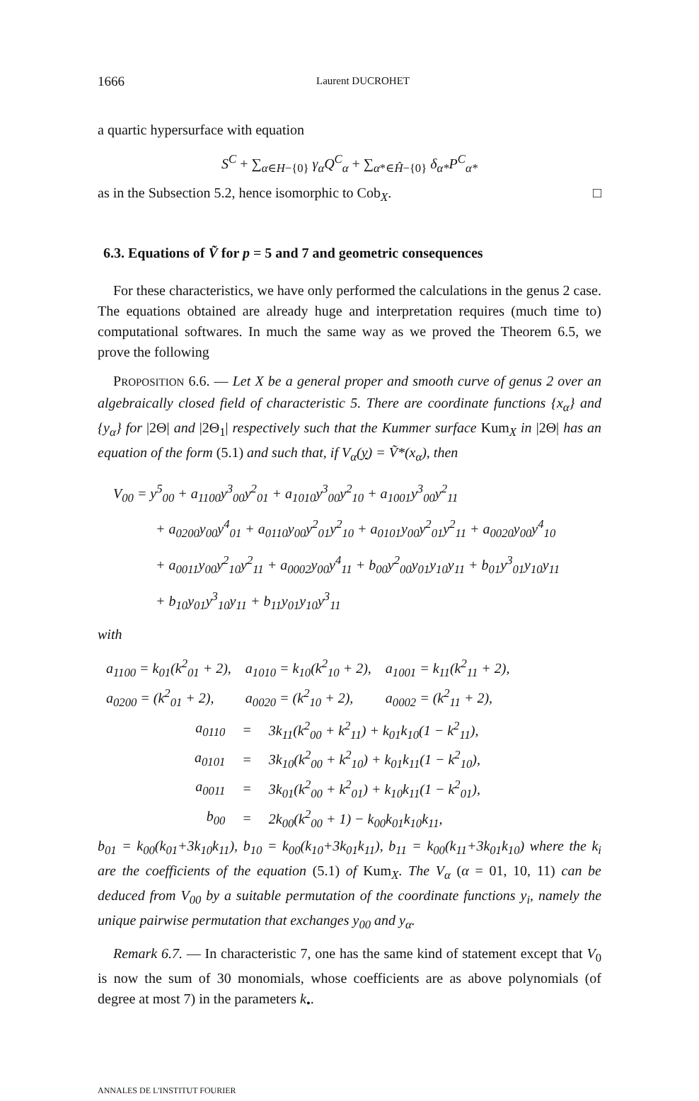1666 Laurent DUCROHET
a quartic hypersurface with equation
S<sup>C</sup> + ∑<sub>α∈H−{0}</sub> γ<sub>α</sub>Q<sup>C</sup><sub>α</sub> + ∑<sub>α*∈Ĥ−{0}</sub> δ<sub>α*</sub>P<sup>C</sup><sub>α*</sub>
as in the Subsection 5.2, hence isomorphic to Cob<sub>X</sub>. □
6.3. Equations of Ṽ for p = 5 and 7 and geometric consequences
For these characteristics, we have only performed the calculations in the genus 2 case. The equations obtained are already huge and interpretation requires (much time to) computational softwares. In much the same way as we proved the Theorem 6.5, we prove the following
PROPOSITION 6.6. — Let X be a general proper and smooth curve of genus 2 over an algebraically closed field of characteristic 5. There are coordinate functions {x<sub>α</sub>} and {y<sub>α</sub>} for |2Θ| and |2Θ<sub>1</sub>| respectively such that the Kummer surface Kum<sub>X</sub> in |2Θ| has an equation of the form (5.1) and such that, if V<sub>α</sub>(y) = Ṽ*(x<sub>α</sub>), then
V<sub>00</sub> = y<sup>5</sup><sub>00</sub> + a<sub>1100</sub>y<sup>3</sup><sub>00</sub>y<sup>2</sup><sub>01</sub> + a<sub>1010</sub>y<sup>3</sup><sub>00</sub>y<sup>2</sup><sub>10</sub> + a<sub>1001</sub>y<sup>3</sup><sub>00</sub>y<sup>2</sup><sub>11</sub>
+ a<sub>0200</sub>y<sub>00</sub>y<sup>4</sup><sub>01</sub> + a<sub>0110</sub>y<sub>00</sub>y<sup>2</sup><sub>01</sub>y<sup>2</sup><sub>10</sub> + a<sub>0101</sub>y<sub>00</sub>y<sup>2</sup><sub>01</sub>y<sup>2</sup><sub>11</sub> + a<sub>0020</sub>y<sub>00</sub>y<sup>4</sup><sub>10</sub>
+ a<sub>0011</sub>y<sub>00</sub>y<sup>2</sup><sub>10</sub>y<sup>2</sup><sub>11</sub> + a<sub>0002</sub>y<sub>00</sub>y<sup>4</sup><sub>11</sub> + b<sub>00</sub>y<sup>2</sup><sub>00</sub>y<sub>01</sub>y<sub>10</sub>y<sub>11</sub> + b<sub>01</sub>y<sup>3</sup><sub>01</sub>y<sub>10</sub>y<sub>11</sub>
+ b<sub>10</sub>y<sub>01</sub>y<sup>3</sup><sub>10</sub>y<sub>11</sub> + b<sub>11</sub>y<sub>01</sub>y<sub>10</sub>y<sup>3</sup><sub>11</sub>
with
| a<sub>1100</sub> = k<sub>01</sub>(k<sup>2</sup><sub>01</sub> + 2), | a<sub>1010</sub> = k<sub>10</sub>(k<sup>2</sup><sub>10</sub> + 2), | a<sub>1001</sub> = k<sub>11</sub>(k<sup>2</sup><sub>11</sub> + 2), |
| a<sub>0200</sub> = (k<sup>2</sup><sub>01</sub> + 2), | a<sub>0020</sub> = (k<sup>2</sup><sub>10</sub> + 2), | a<sub>0002</sub> = (k<sup>2</sup><sub>11</sub> + 2), |
| a<sub>0110</sub> | = | 3k<sub>11</sub>(k<sup>2</sup><sub>00</sub> + k<sup>2</sup><sub>11</sub>) + k<sub>01</sub>k<sub>10</sub>(1 − k<sup>2</sup><sub>11</sub>), |
| a<sub>0101</sub> | = | 3k<sub>10</sub>(k<sup>2</sup><sub>00</sub> + k<sup>2</sup><sub>10</sub>) + k<sub>01</sub>k<sub>11</sub>(1 − k<sup>2</sup><sub>10</sub>), |
| a<sub>0011</sub> | = | 3k<sub>01</sub>(k<sup>2</sup><sub>00</sub> + k<sup>2</sup><sub>01</sub>) + k<sub>10</sub>k<sub>11</sub>(1 − k<sup>2</sup><sub>01</sub>), |
| b<sub>00</sub> | = | 2k<sub>00</sub>(k<sup>2</sup><sub>00</sub> + 1) − k<sub>00</sub>k<sub>01</sub>k<sub>10</sub>k<sub>11</sub>, |
b<sub>01</sub> = k<sub>00</sub>(k<sub>01</sub>+3k<sub>10</sub>k<sub>11</sub>), b<sub>10</sub> = k<sub>00</sub>(k<sub>10</sub>+3k<sub>01</sub>k<sub>11</sub>), b<sub>11</sub> = k<sub>00</sub>(k<sub>11</sub>+3k<sub>01</sub>k<sub>10</sub>) where the k<sub>i</sub> are the coefficients of the equation (5.1) of Kum<sub>X</sub>. The V<sub>α</sub> (α = 01, 10, 11) can be deduced from V<sub>00</sub> by a suitable permutation of the coordinate functions y<sub>i</sub>, namely the unique pairwise permutation that exchanges y<sub>00</sub> and y<sub>α</sub>.
Remark 6.7. — In characteristic 7, one has the same kind of statement except that V<sub>0</sub> is now the sum of 30 monomials, whose coefficients are as above polynomials (of degree at most 7) in the parameters k<sub>•</sub>.
ANNALES DE L'INSTITUT FOURIER